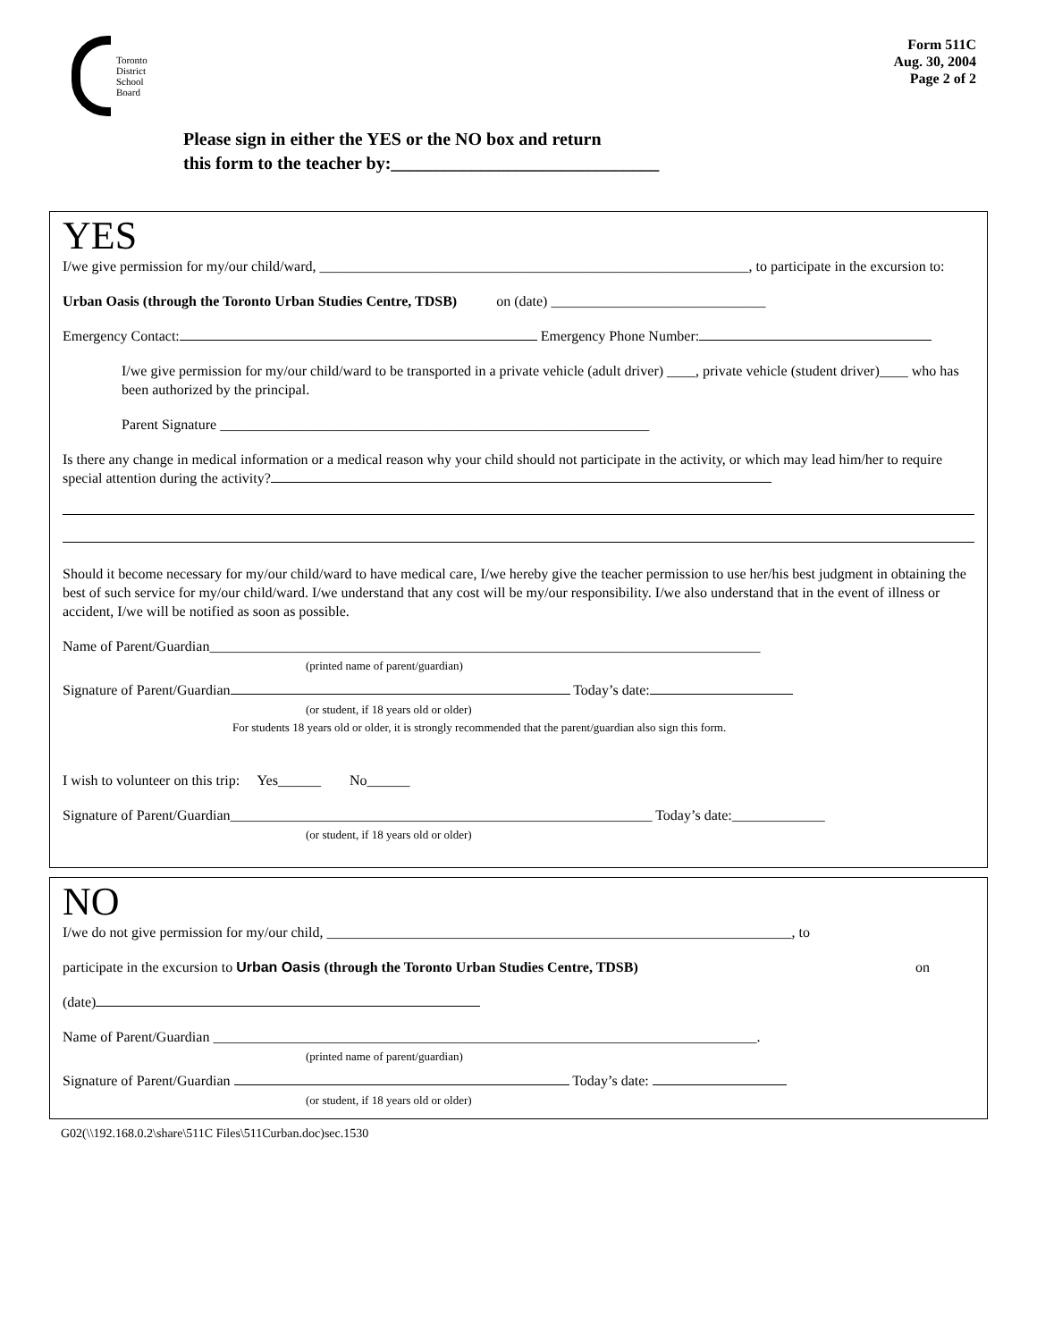Toronto
District
School
Board
Form 511C
Aug. 30, 2004
Page 2 of 2
Please sign in either the YES or the NO box and return
this form to the teacher by:______________________________
YES
I/we give permission for my/our child/ward, ____________________________________________________________, to participate in the excursion to:
Urban Oasis (through the Toronto Urban Studies Centre, TDSB) on (date) ______________________________
Emergency Contact: Emergency Phone Number:
I/we give permission for my/our child/ward to be transported in a private vehicle (adult driver) ____, private vehicle (student driver)____ who has been authorized by the principal.
Parent Signature ____________________________________________________________
Is there any change in medical information or a medical reason why your child should not participate in the activity, or which may lead him/her to require special attention during the activity?
Should it become necessary for my/our child/ward to have medical care, I/we hereby give the teacher permission to use her/his best judgment in obtaining the best of such service for my/our child/ward. I/we understand that any cost will be my/our responsibility. I/we also understand that in the event of illness or accident, I/we will be notified as soon as possible.
Name of Parent/Guardian_____________________________________________________________________________
(printed name of parent/guardian)
Signature of Parent/Guardian Today’s date:
(or student, if 18 years old or older)
For students 18 years old or older, it is strongly recommended that the parent/guardian also sign this form.
I wish to volunteer on this trip: Yes______ No______
Signature of Parent/Guardian___________________________________________________________ Today’s date:_____________
(or student, if 18 years old or older)
NO
I/we do not give permission for my/our child, _________________________________________________________________, to
participate in the excursion to Urban Oasis (through the Toronto Urban Studies Centre, TDSB) on
(date)
Name of Parent/Guardian ____________________________________________________________________________.
(printed name of parent/guardian)
Signature of Parent/Guardian Today’s date:
(or student, if 18 years old or older)
G02(\\192.168.0.2\share\511C Files\511Curban.doc)sec.1530